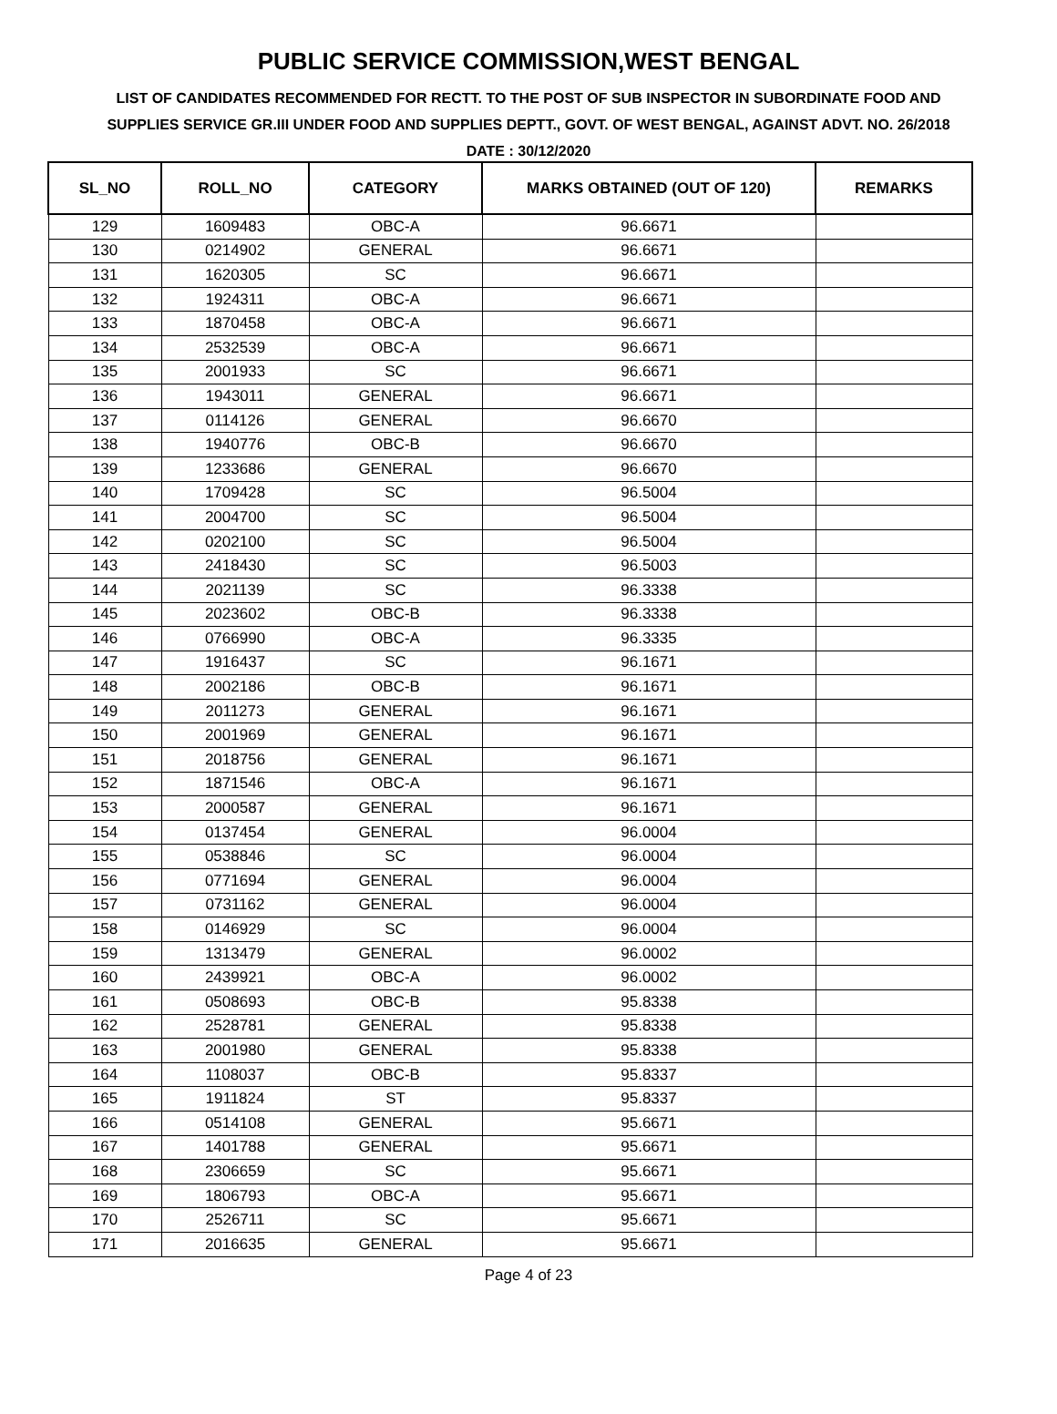PUBLIC SERVICE COMMISSION,WEST BENGAL
LIST OF CANDIDATES RECOMMENDED FOR RECTT. TO THE POST OF SUB INSPECTOR IN SUBORDINATE FOOD AND SUPPLIES SERVICE GR.III UNDER FOOD AND SUPPLIES DEPTT., GOVT. OF WEST BENGAL, AGAINST ADVT. NO. 26/2018
DATE : 30/12/2020
| SL_NO | ROLL_NO | CATEGORY | MARKS OBTAINED (OUT OF 120) | REMARKS |
| --- | --- | --- | --- | --- |
| 129 | 1609483 | OBC-A | 96.6671 | |
| 130 | 0214902 | GENERAL | 96.6671 | |
| 131 | 1620305 | SC | 96.6671 | |
| 132 | 1924311 | OBC-A | 96.6671 | |
| 133 | 1870458 | OBC-A | 96.6671 | |
| 134 | 2532539 | OBC-A | 96.6671 | |
| 135 | 2001933 | SC | 96.6671 | |
| 136 | 1943011 | GENERAL | 96.6671 | |
| 137 | 0114126 | GENERAL | 96.6670 | |
| 138 | 1940776 | OBC-B | 96.6670 | |
| 139 | 1233686 | GENERAL | 96.6670 | |
| 140 | 1709428 | SC | 96.5004 | |
| 141 | 2004700 | SC | 96.5004 | |
| 142 | 0202100 | SC | 96.5004 | |
| 143 | 2418430 | SC | 96.5003 | |
| 144 | 2021139 | SC | 96.3338 | |
| 145 | 2023602 | OBC-B | 96.3338 | |
| 146 | 0766990 | OBC-A | 96.3335 | |
| 147 | 1916437 | SC | 96.1671 | |
| 148 | 2002186 | OBC-B | 96.1671 | |
| 149 | 2011273 | GENERAL | 96.1671 | |
| 150 | 2001969 | GENERAL | 96.1671 | |
| 151 | 2018756 | GENERAL | 96.1671 | |
| 152 | 1871546 | OBC-A | 96.1671 | |
| 153 | 2000587 | GENERAL | 96.1671 | |
| 154 | 0137454 | GENERAL | 96.0004 | |
| 155 | 0538846 | SC | 96.0004 | |
| 156 | 0771694 | GENERAL | 96.0004 | |
| 157 | 0731162 | GENERAL | 96.0004 | |
| 158 | 0146929 | SC | 96.0004 | |
| 159 | 1313479 | GENERAL | 96.0002 | |
| 160 | 2439921 | OBC-A | 96.0002 | |
| 161 | 0508693 | OBC-B | 95.8338 | |
| 162 | 2528781 | GENERAL | 95.8338 | |
| 163 | 2001980 | GENERAL | 95.8338 | |
| 164 | 1108037 | OBC-B | 95.8337 | |
| 165 | 1911824 | ST | 95.8337 | |
| 166 | 0514108 | GENERAL | 95.6671 | |
| 167 | 1401788 | GENERAL | 95.6671 | |
| 168 | 2306659 | SC | 95.6671 | |
| 169 | 1806793 | OBC-A | 95.6671 | |
| 170 | 2526711 | SC | 95.6671 | |
| 171 | 2016635 | GENERAL | 95.6671 | |
Page 4 of 23